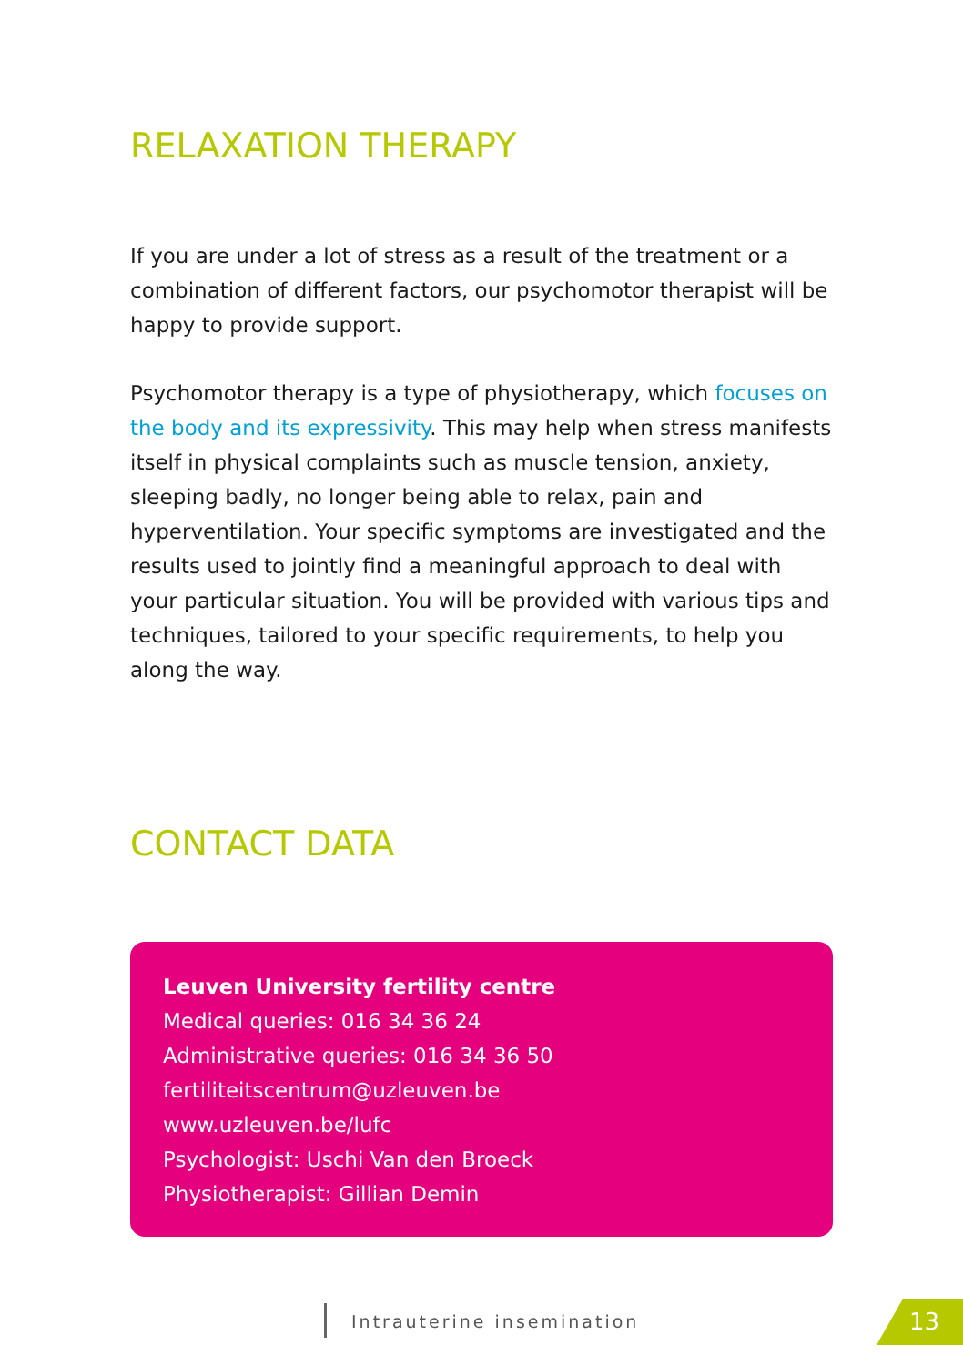RELAXATION THERAPY
If you are under a lot of stress as a result of the treatment or a combination of different factors, our psychomotor therapist will be happy to provide support.
Psychomotor therapy is a type of physiotherapy, which focuses on the body and its expressivity. This may help when stress manifests itself in physical complaints such as muscle tension, anxiety, sleeping badly, no longer being able to relax, pain and hyperventilation. Your specific symptoms are investigated and the results used to jointly find a meaningful approach to deal with your particular situation. You will be provided with various tips and techniques, tailored to your specific requirements, to help you along the way.
CONTACT DATA
Leuven University fertility centre
Medical queries: 016 34 36 24
Administrative queries: 016 34 36 50
fertiliteitscentrum@uzleuven.be
www.uzleuven.be/lufc
Psychologist: Uschi Van den Broeck
Physiotherapist: Gillian Demin
Intrauterine insemination 13